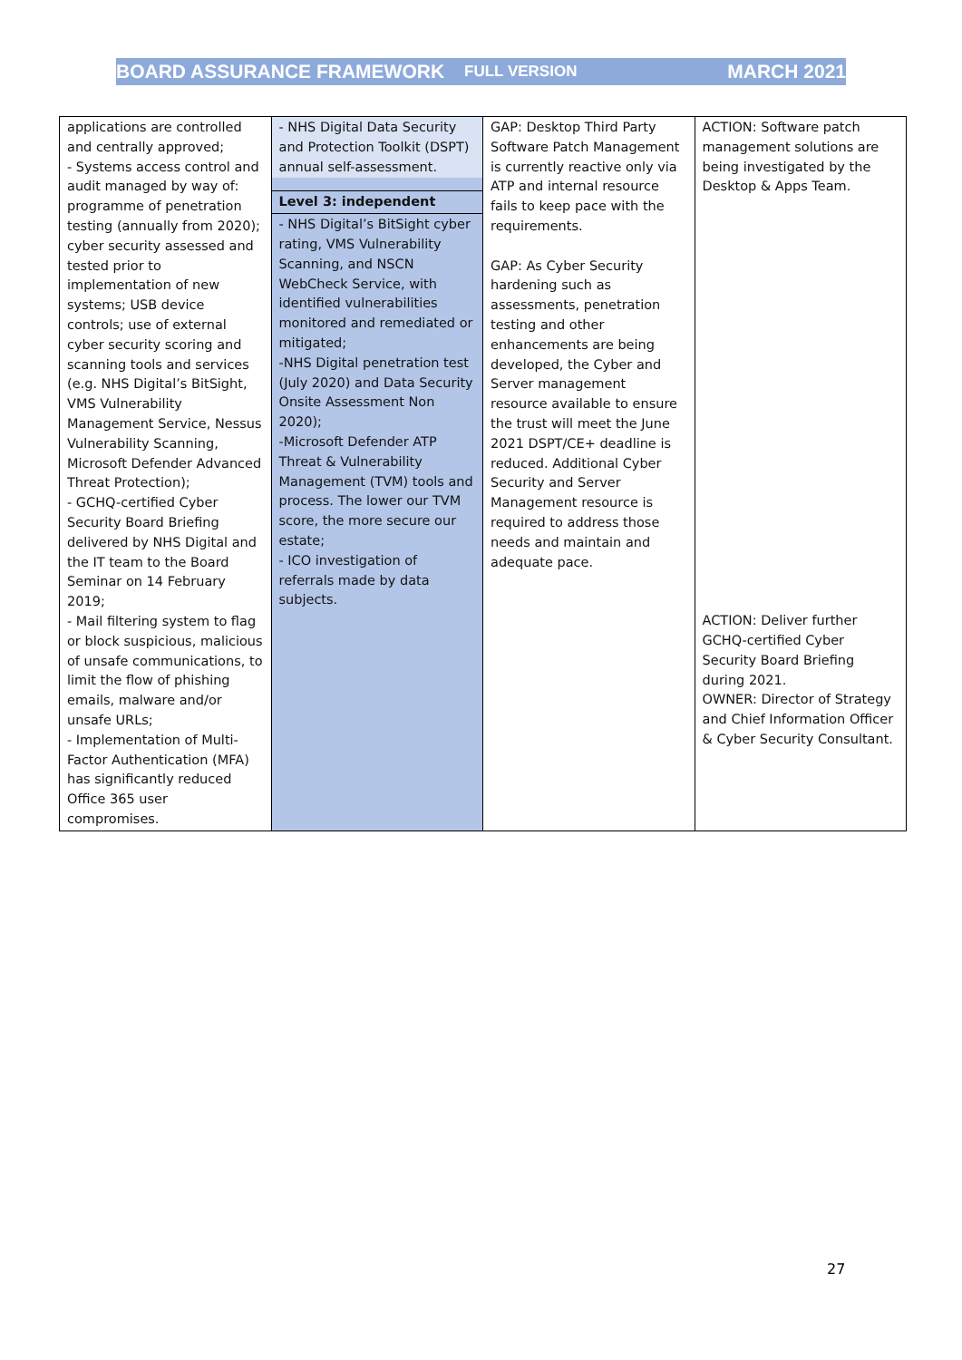BOARD ASSURANCE FRAMEWORK FULL VERSION MARCH 2021
| applications are controlled and centrally approved; - Systems access control and audit managed by way of: programme of penetration testing (annually from 2020); cyber security assessed and tested prior to implementation of new systems; USB device controls; use of external cyber security scoring and scanning tools and services (e.g. NHS Digital’s BitSight, VMS Vulnerability Management Service, Nessus Vulnerability Scanning, Microsoft Defender Advanced Threat Protection); - GCHQ-certified Cyber Security Board Briefing delivered by NHS Digital and the IT team to the Board Seminar on 14 February 2019; - Mail filtering system to flag or block suspicious, malicious of unsafe communications, to limit the flow of phishing emails, malware and/or unsafe URLs; - Implementation of Multi-Factor Authentication (MFA) has significantly reduced Office 365 user compromises. | - NHS Digital Data Security and Protection Toolkit (DSPT) annual self-assessment. Level 3: independent - NHS Digital’s BitSight cyber rating, VMS Vulnerability Scanning, and NSCN WebCheck Service, with identified vulnerabilities monitored and remediated or mitigated; -NHS Digital penetration test (July 2020) and Data Security Onsite Assessment Non 2020); -Microsoft Defender ATP Threat & Vulnerability Management (TVM) tools and process. The lower our TVM score, the more secure our estate; - ICO investigation of referrals made by data subjects. | GAP: Desktop Third Party Software Patch Management is currently reactive only via ATP and internal resource fails to keep pace with the requirements. GAP: As Cyber Security hardening such as assessments, penetration testing and other enhancements are being developed, the Cyber and Server management resource available to ensure the trust will meet the June 2021 DSPT/CE+ deadline is reduced. Additional Cyber Security and Server Management resource is required to address those needs and maintain and adequate pace. | ACTION: Software patch management solutions are being investigated by the Desktop & Apps Team. ACTION: Deliver further GCHQ-certified Cyber Security Board Briefing during 2021. OWNER: Director of Strategy and Chief Information Officer & Cyber Security Consultant. |
27